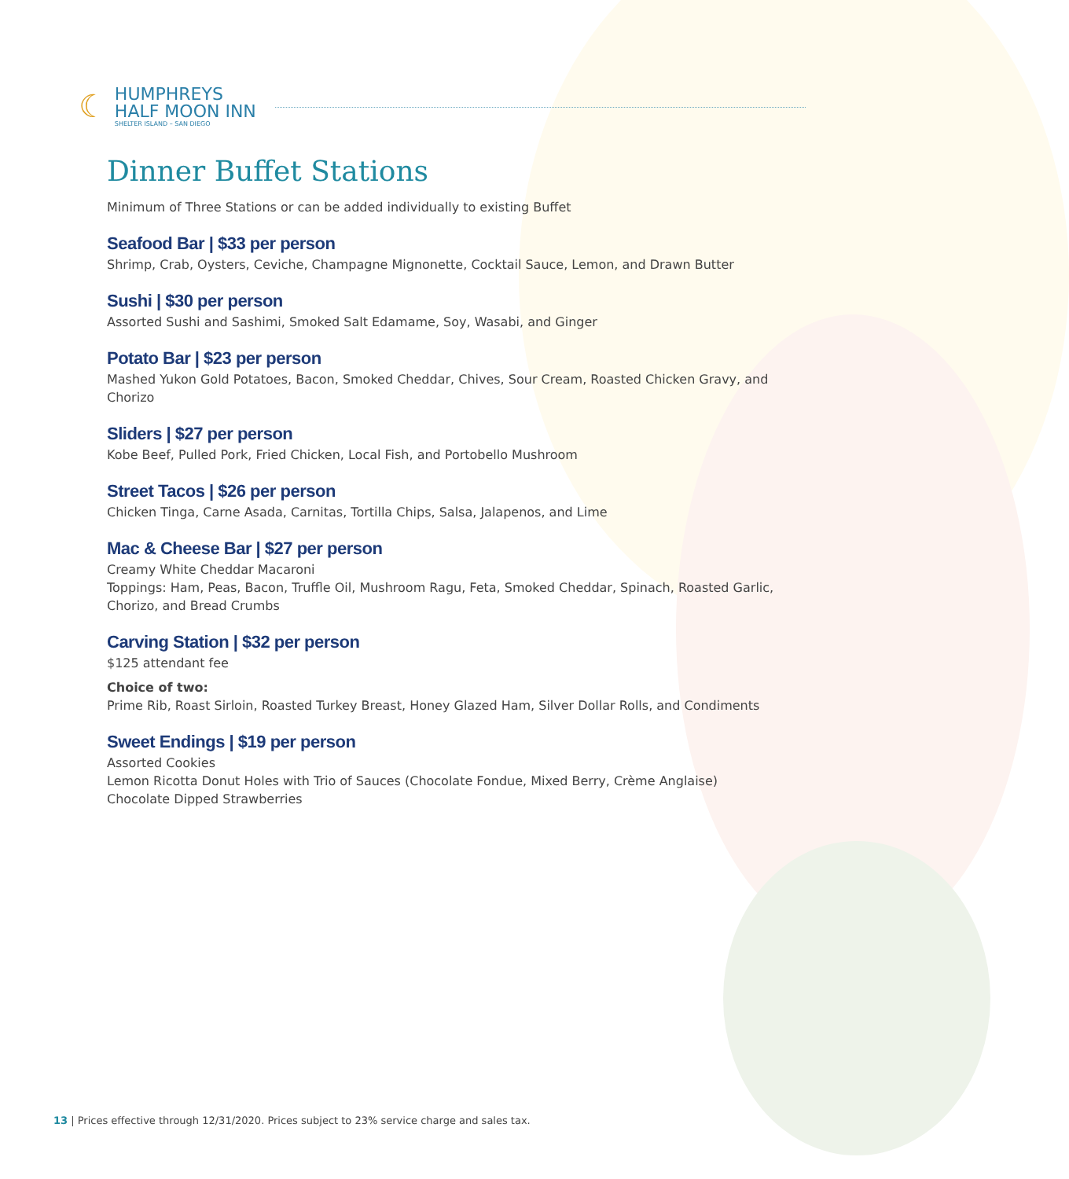☾
HUMPHREYS
HALF MOON INN
SHELTER ISLAND – SAN DIEGO
Dinner Buffet Stations
Minimum of Three Stations or can be added individually to existing Buffet
Seafood Bar | $33 per person
Shrimp, Crab, Oysters, Ceviche, Champagne Mignonette, Cocktail Sauce, Lemon, and Drawn Butter
Sushi | $30 per person
Assorted Sushi and Sashimi, Smoked Salt Edamame, Soy, Wasabi, and Ginger
Potato Bar | $23 per person
Mashed Yukon Gold Potatoes, Bacon, Smoked Cheddar, Chives, Sour Cream, Roasted Chicken Gravy, and Chorizo
Sliders | $27 per person
Kobe Beef, Pulled Pork, Fried Chicken, Local Fish, and Portobello Mushroom
Street Tacos | $26 per person
Chicken Tinga, Carne Asada, Carnitas, Tortilla Chips, Salsa, Jalapenos, and Lime
Mac & Cheese Bar | $27 per person
Creamy White Cheddar Macaroni
Toppings: Ham, Peas, Bacon, Truffle Oil, Mushroom Ragu, Feta, Smoked Cheddar, Spinach, Roasted Garlic, Chorizo, and Bread Crumbs
Carving Station | $32 per person
$125 attendant fee
Choice of two:
Prime Rib, Roast Sirloin, Roasted Turkey Breast, Honey Glazed Ham, Silver Dollar Rolls, and Condiments
Sweet Endings | $19 per person
Assorted Cookies
Lemon Ricotta Donut Holes with Trio of Sauces (Chocolate Fondue, Mixed Berry, Crème Anglaise)
Chocolate Dipped Strawberries
13 | Prices effective through 12/31/2020. Prices subject to 23% service charge and sales tax.